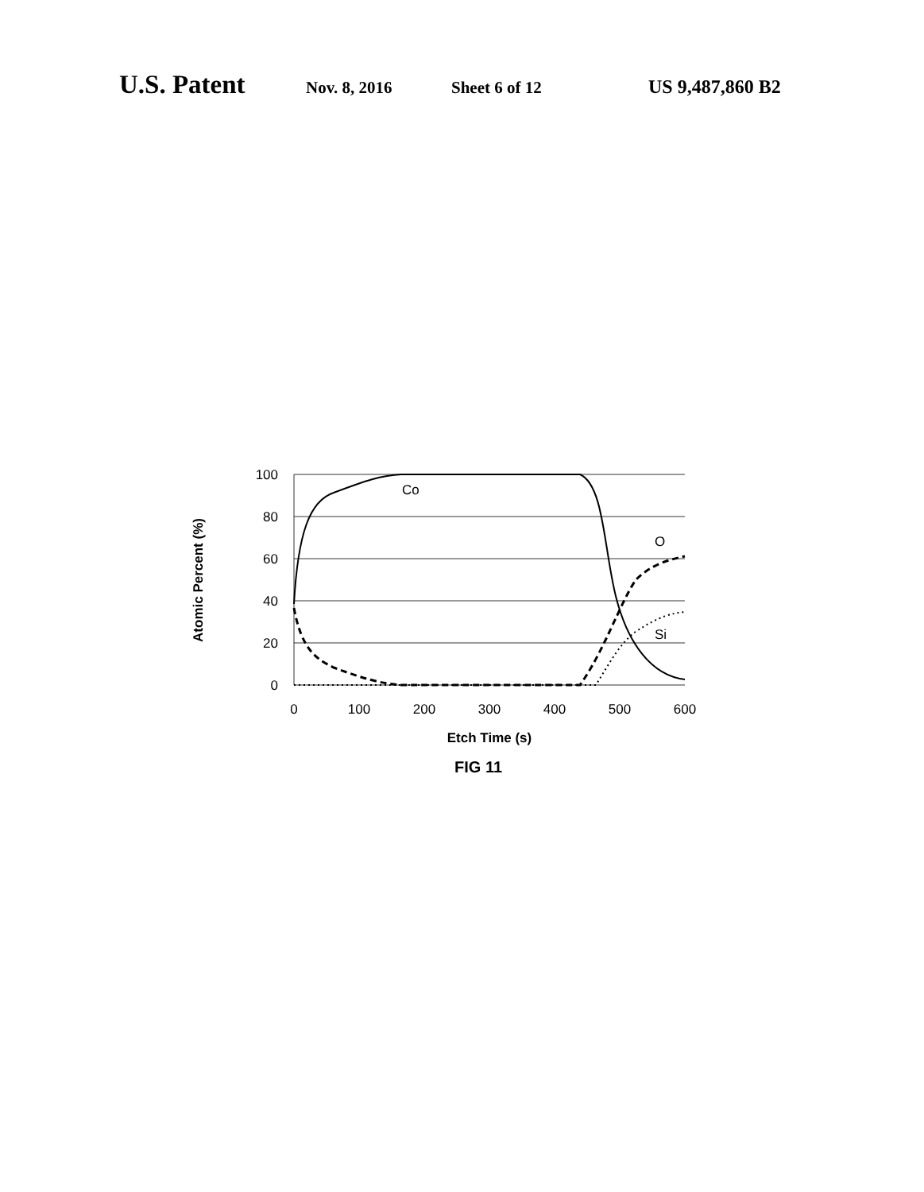U.S. Patent Nov. 8, 2016 Sheet 6 of 12 US 9,487,860 B2
100
80
60
40
20
0
0
100
200
300
400
500
600
Etch Time (s)
Atomic Percent (%)
Co
O
Si
FIG 11